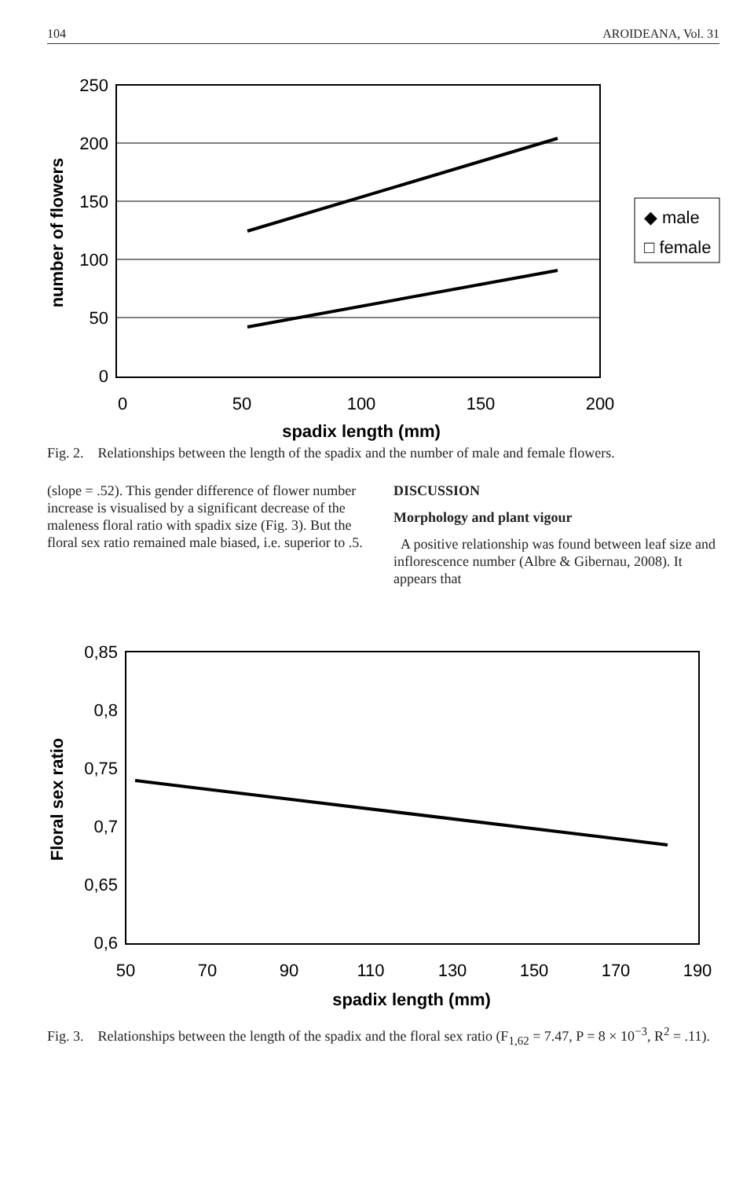104 AROIDEANA, Vol. 31
250
200
150
100
50
0
0
50
100
150
200
spadix length (mm)
number of flowers
◆ male
□ female
Fig. 2. Relationships between the length of the spadix and the number of male and female flowers.
(slope = .52). This gender difference of flower number increase is visualised by a significant decrease of the maleness floral ratio with spadix size (Fig. 3). But the floral sex ratio remained male biased, i.e. superior to .5.
DISCUSSION
Morphology and plant vigour
A positive relationship was found between leaf size and inflorescence number (Albre & Gibernau, 2008). It appears that
0,85
0,8
0,75
0,7
0,65
0,6
50
70
90
110
130
150
170
190
spadix length (mm)
Floral sex ratio
Fig. 3. Relationships between the length of the spadix and the floral sex ratio (F<sub>1,62</sub> = 7.47, P = 8 × 10<sup>−3</sup>, R<sup>2</sup> = .11).